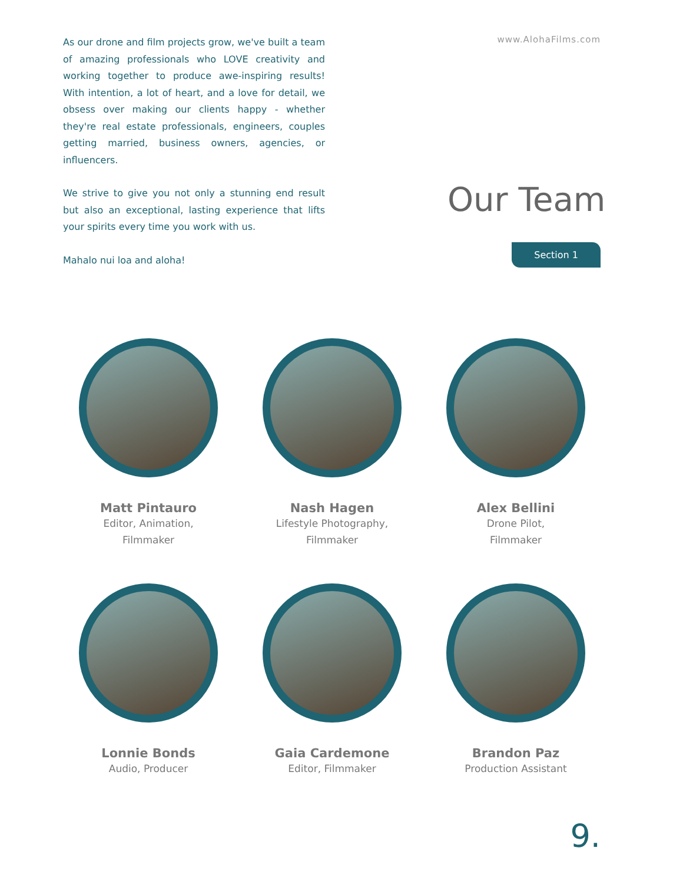As our drone and film projects grow, we've built a team of amazing professionals who LOVE creativity and working together to produce awe-inspiring results! With intention, a lot of heart, and a love for detail, we obsess over making our clients happy - whether they're real estate professionals, engineers, couples getting married, business owners, agencies, or influencers.
We strive to give you not only a stunning end result but also an exceptional, lasting experience that lifts your spirits every time you work with us.
Mahalo nui loa and aloha!
www.AlohaFilms.com
Our Team
Section 1
Matt Pintauro
Editor, Animation,
Filmmaker
Nash Hagen
Lifestyle Photography,
Filmmaker
Alex Bellini
Drone Pilot,
Filmmaker
Lonnie Bonds
Audio, Producer
Gaia Cardemone
Editor, Filmmaker
Brandon Paz
Production Assistant
9.